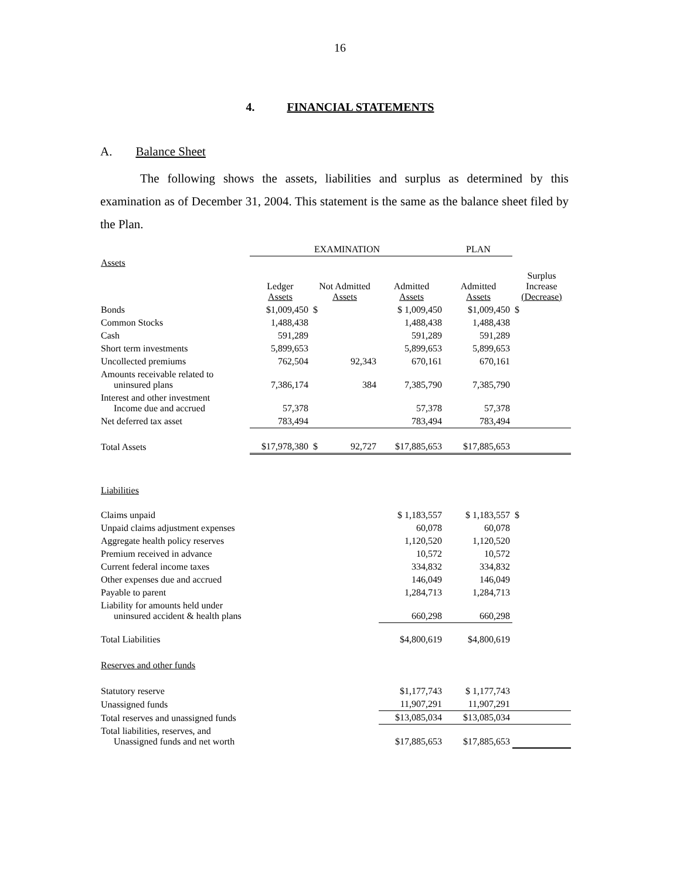16
4. FINANCIAL STATEMENTS
A. Balance Sheet
The following shows the assets, liabilities and surplus as determined by this examination as of December 31, 2004. This statement is the same as the balance sheet filed by the Plan.
| | EXAMINATION | | | PLAN | |
| --- | --- | --- | --- | --- | --- |
| Assets | | | | | |
| | Ledger Assets | Not Admitted Assets | Admitted Assets | Admitted Assets | Surplus Increase (Decrease) |
| Bonds | $1,009,450 | $ | $ 1,009,450 | $1,009,450 | $ |
| Common Stocks | 1,488,438 | | 1,488,438 | 1,488,438 | |
| Cash | 591,289 | | 591,289 | 591,289 | |
| Short term investments | 5,899,653 | | 5,899,653 | 5,899,653 | |
| Uncollected premiums | 762,504 | 92,343 | 670,161 | 670,161 | |
| Amounts receivable related to uninsured plans | 7,386,174 | 384 | 7,385,790 | 7,385,790 | |
| Interest and other investment Income due and accrued | 57,378 | | 57,378 | 57,378 | |
| Net deferred tax asset | 783,494 | | 783,494 | 783,494 | |
| Total Assets | $17,978,380 | $ 92,727 | $17,885,653 | $17,885,653 | |
| Liabilities | | | | | |
| Claims unpaid | | | $ 1,183,557 | $ 1,183,557 | $ |
| Unpaid claims adjustment expenses | | | 60,078 | 60,078 | |
| Aggregate health policy reserves | | | 1,120,520 | 1,120,520 | |
| Premium received in advance | | | 10,572 | 10,572 | |
| Current federal income taxes | | | 334,832 | 334,832 | |
| Other expenses due and accrued | | | 146,049 | 146,049 | |
| Payable to parent | | | 1,284,713 | 1,284,713 | |
| Liability for amounts held under uninsured accident & health plans | | | 660,298 | 660,298 | |
| Total Liabilities | | | $4,800,619 | $4,800,619 | |
| Reserves and other funds | | | | | |
| Statutory reserve | | | $1,177,743 | $ 1,177,743 | |
| Unassigned funds | | | 11,907,291 | 11,907,291 | |
| Total reserves and unassigned funds | | | $13,085,034 | $13,085,034 | |
| Total liabilities, reserves, and Unassigned funds and net worth | | | $17,885,653 | $17,885,653 | |